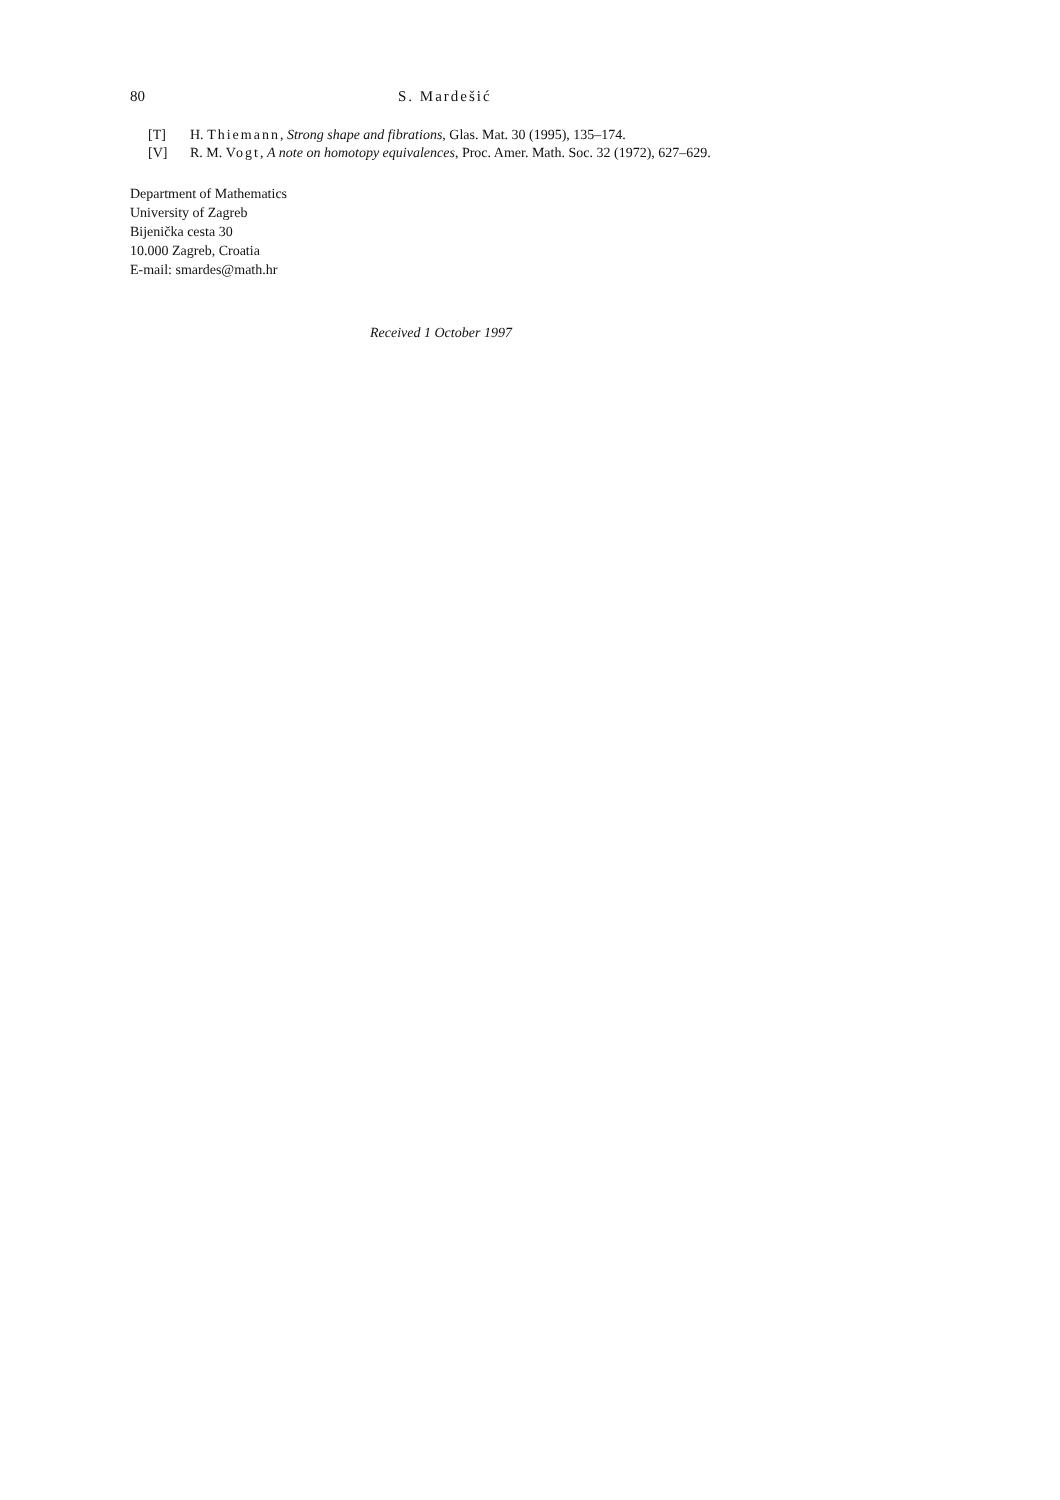80 S. Mardešić
[T] H. Thiemann, Strong shape and fibrations, Glas. Mat. 30 (1995), 135–174.
[V] R. M. Vogt, A note on homotopy equivalences, Proc. Amer. Math. Soc. 32 (1972), 627–629.
Department of Mathematics
University of Zagreb
Bijenička cesta 30
10.000 Zagreb, Croatia
E-mail: smardes@math.hr
Received 1 October 1997